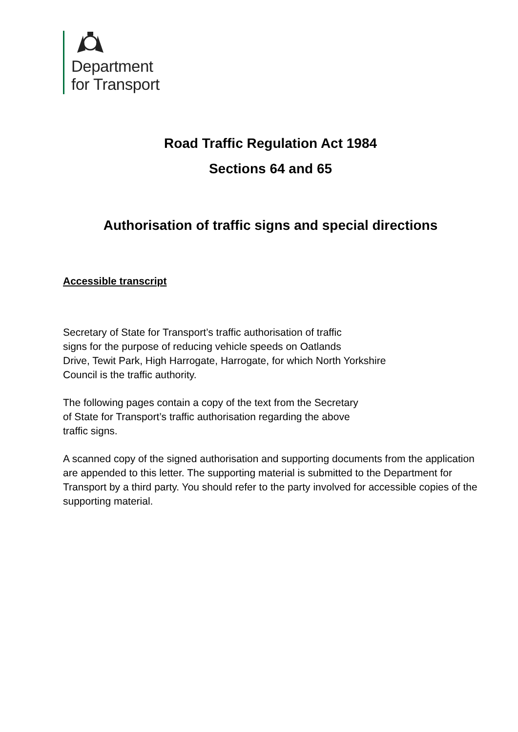Department
for Transport
Road Traffic Regulation Act 1984
Sections 64 and 65
Authorisation of traffic signs and special directions
Accessible transcript
Secretary of State for Transport’s traffic authorisation of traffic
signs for the purpose of reducing vehicle speeds on Oatlands
Drive, Tewit Park, High Harrogate, Harrogate, for which North Yorkshire
Council is the traffic authority.
The following pages contain a copy of the text from the Secretary
of State for Transport’s traffic authorisation regarding the above
traffic signs.
A scanned copy of the signed authorisation and supporting documents from the application are appended to this letter. The supporting material is submitted to the Department for Transport by a third party. You should refer to the party involved for accessible copies of the supporting material.